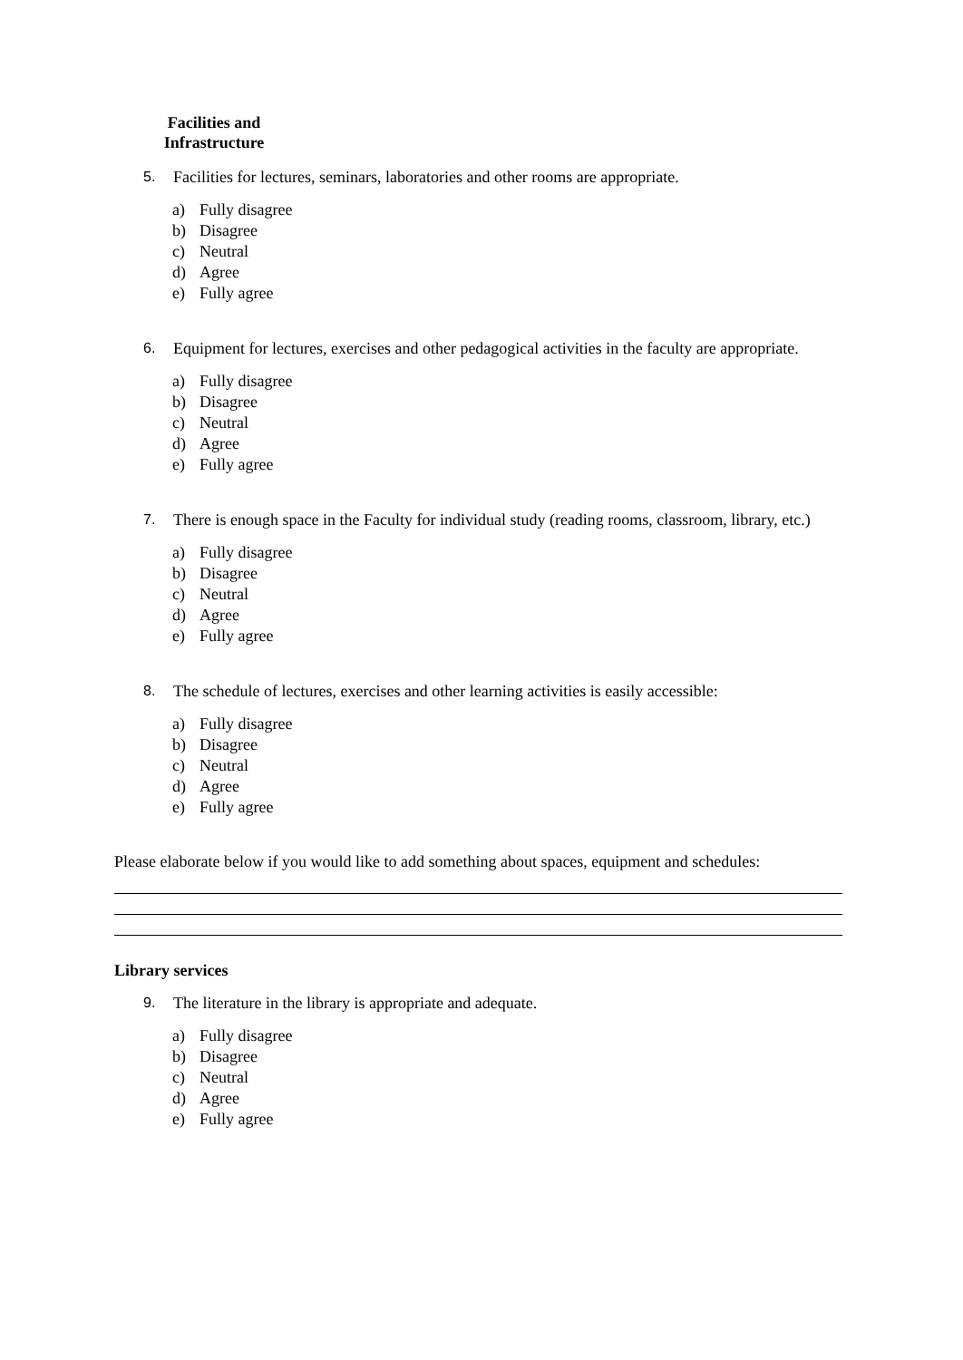Facilities and Infrastructure
5. Facilities for lectures, seminars, laboratories and other rooms are appropriate.
a) Fully disagree
b) Disagree
c) Neutral
d) Agree
e) Fully agree
6. Equipment for lectures, exercises and other pedagogical activities in the faculty are appropriate.
a) Fully disagree
b) Disagree
c) Neutral
d) Agree
e) Fully agree
7. There is enough space in the Faculty for individual study (reading rooms, classroom, library, etc.)
a) Fully disagree
b) Disagree
c) Neutral
d) Agree
e) Fully agree
8. The schedule of lectures, exercises and other learning activities is easily accessible:
a) Fully disagree
b) Disagree
c) Neutral
d) Agree
e) Fully agree
Please elaborate below if you would like to add something about spaces, equipment and schedules:
Library services
9. The literature in the library is appropriate and adequate.
a) Fully disagree
b) Disagree
c) Neutral
d) Agree
e) Fully agree